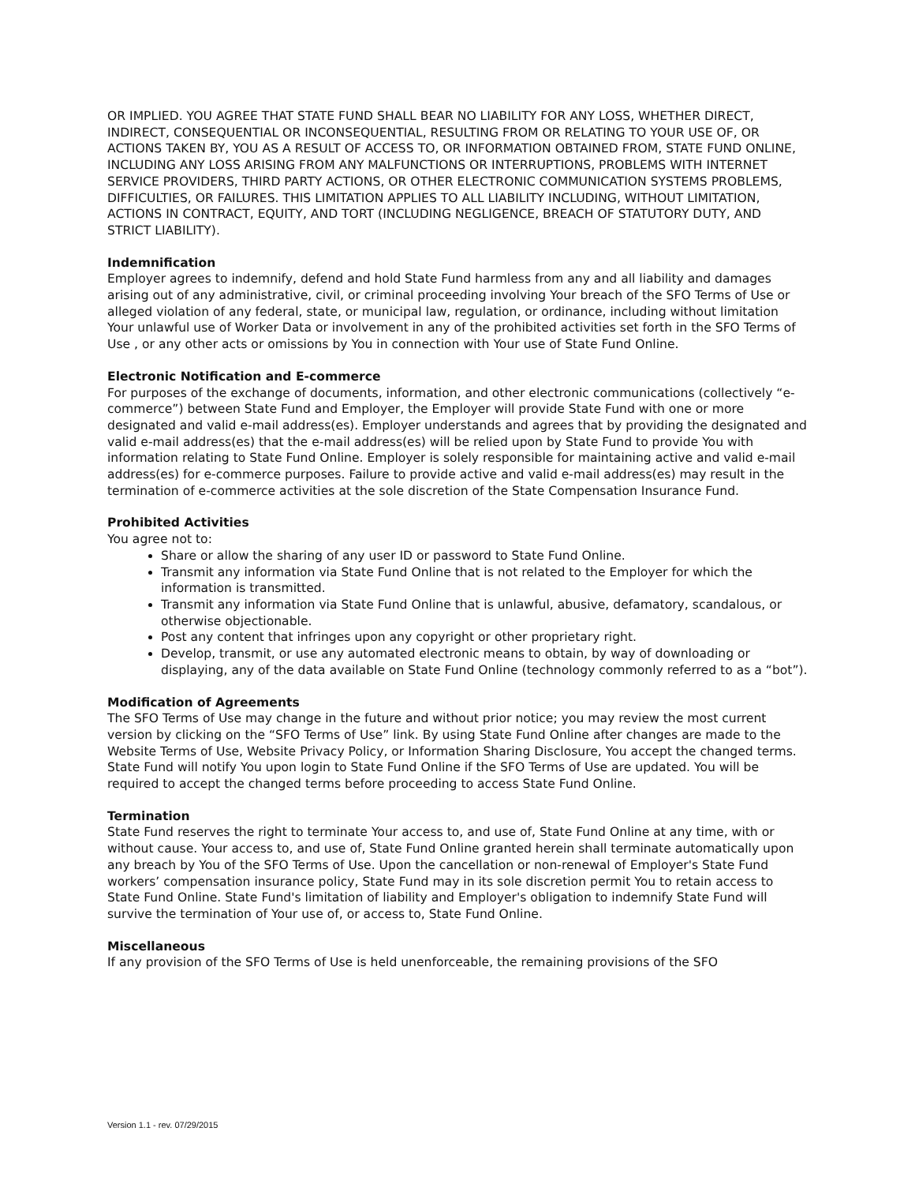OR IMPLIED. YOU AGREE THAT STATE FUND SHALL BEAR NO LIABILITY FOR ANY LOSS, WHETHER DIRECT, INDIRECT, CONSEQUENTIAL OR INCONSEQUENTIAL, RESULTING FROM OR RELATING TO YOUR USE OF, OR ACTIONS TAKEN BY, YOU AS A RESULT OF ACCESS TO, OR INFORMATION OBTAINED FROM, STATE FUND ONLINE, INCLUDING ANY LOSS ARISING FROM ANY MALFUNCTIONS OR INTERRUPTIONS, PROBLEMS WITH INTERNET SERVICE PROVIDERS, THIRD PARTY ACTIONS, OR OTHER ELECTRONIC COMMUNICATION SYSTEMS PROBLEMS, DIFFICULTIES, OR FAILURES. THIS LIMITATION APPLIES TO ALL LIABILITY INCLUDING, WITHOUT LIMITATION, ACTIONS IN CONTRACT, EQUITY, AND TORT (INCLUDING NEGLIGENCE, BREACH OF STATUTORY DUTY, AND STRICT LIABILITY).
Indemnification
Employer agrees to indemnify, defend and hold State Fund harmless from any and all liability and damages arising out of any administrative, civil, or criminal proceeding involving Your breach of the SFO Terms of Use or alleged violation of any federal, state, or municipal law, regulation, or ordinance, including without limitation Your unlawful use of Worker Data or involvement in any of the prohibited activities set forth in the SFO Terms of Use , or any other acts or omissions by You in connection with Your use of State Fund Online.
Electronic Notification and E-commerce
For purposes of the exchange of documents, information, and other electronic communications (collectively “e-commerce”) between State Fund and Employer, the Employer will provide State Fund with one or more designated and valid e-mail address(es). Employer understands and agrees that by providing the designated and valid e-mail address(es) that the e-mail address(es) will be relied upon by State Fund to provide You with information relating to State Fund Online. Employer is solely responsible for maintaining active and valid e-mail address(es) for e-commerce purposes. Failure to provide active and valid e-mail address(es) may result in the termination of e-commerce activities at the sole discretion of the State Compensation Insurance Fund.
Prohibited Activities
You agree not to:
Share or allow the sharing of any user ID or password to State Fund Online.
Transmit any information via State Fund Online that is not related to the Employer for which the information is transmitted.
Transmit any information via State Fund Online that is unlawful, abusive, defamatory, scandalous, or otherwise objectionable.
Post any content that infringes upon any copyright or other proprietary right.
Develop, transmit, or use any automated electronic means to obtain, by way of downloading or displaying, any of the data available on State Fund Online (technology commonly referred to as a “bot”).
Modification of Agreements
The SFO Terms of Use may change in the future and without prior notice; you may review the most current version by clicking on the “SFO Terms of Use” link. By using State Fund Online after changes are made to the Website Terms of Use, Website Privacy Policy, or Information Sharing Disclosure, You accept the changed terms. State Fund will notify You upon login to State Fund Online if the SFO Terms of Use are updated. You will be required to accept the changed terms before proceeding to access State Fund Online.
Termination
State Fund reserves the right to terminate Your access to, and use of, State Fund Online at any time, with or without cause. Your access to, and use of, State Fund Online granted herein shall terminate automatically upon any breach by You of the SFO Terms of Use. Upon the cancellation or non-renewal of Employer's State Fund workers’ compensation insurance policy, State Fund may in its sole discretion permit You to retain access to State Fund Online. State Fund's limitation of liability and Employer's obligation to indemnify State Fund will survive the termination of Your use of, or access to, State Fund Online.
Miscellaneous
If any provision of the SFO Terms of Use is held unenforceable, the remaining provisions of the SFO
Version 1.1 - rev. 07/29/2015